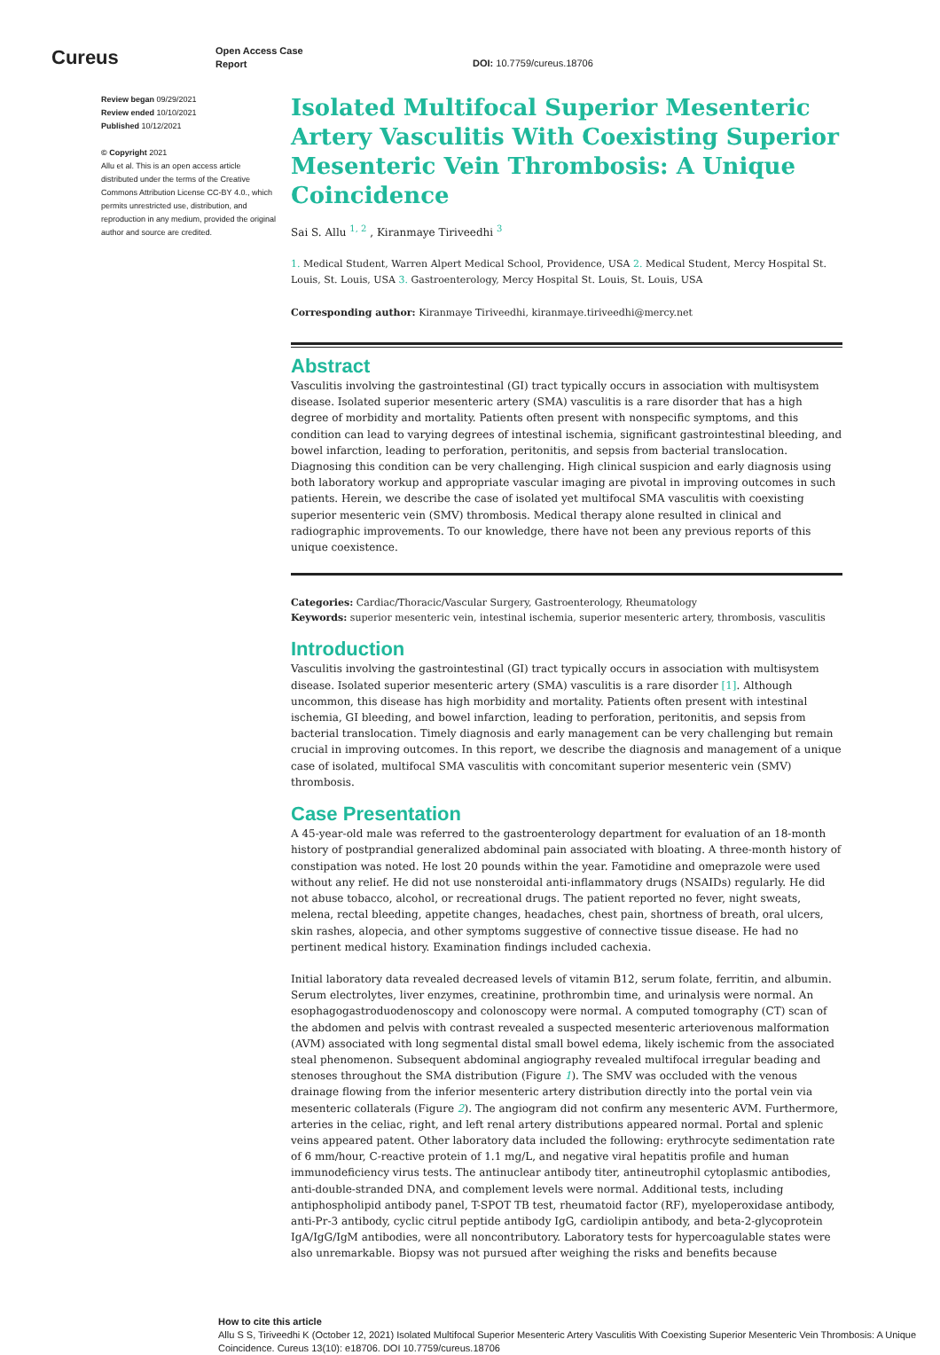Cureus
Open Access Case
Report
DOI: 10.7759/cureus.18706
Review began 09/29/2021
Review ended 10/10/2021
Published 10/12/2021
© Copyright 2021
Allu et al. This is an open access article distributed under the terms of the Creative Commons Attribution License CC-BY 4.0., which permits unrestricted use, distribution, and reproduction in any medium, provided the original author and source are credited.
Isolated Multifocal Superior Mesenteric Artery Vasculitis With Coexisting Superior Mesenteric Vein Thrombosis: A Unique Coincidence
Sai S. Allu <sup>1, 2</sup> , Kiranmaye Tiriveedhi <sup>3</sup>
1. Medical Student, Warren Alpert Medical School, Providence, USA 2. Medical Student, Mercy Hospital St. Louis, St. Louis, USA 3. Gastroenterology, Mercy Hospital St. Louis, St. Louis, USA
Corresponding author: Kiranmaye Tiriveedhi, kiranmaye.tiriveedhi@mercy.net
Abstract
Vasculitis involving the gastrointestinal (GI) tract typically occurs in association with multisystem disease. Isolated superior mesenteric artery (SMA) vasculitis is a rare disorder that has a high degree of morbidity and mortality. Patients often present with nonspecific symptoms, and this condition can lead to varying degrees of intestinal ischemia, significant gastrointestinal bleeding, and bowel infarction, leading to perforation, peritonitis, and sepsis from bacterial translocation. Diagnosing this condition can be very challenging. High clinical suspicion and early diagnosis using both laboratory workup and appropriate vascular imaging are pivotal in improving outcomes in such patients. Herein, we describe the case of isolated yet multifocal SMA vasculitis with coexisting superior mesenteric vein (SMV) thrombosis. Medical therapy alone resulted in clinical and radiographic improvements. To our knowledge, there have not been any previous reports of this unique coexistence.
Categories: Cardiac/Thoracic/Vascular Surgery, Gastroenterology, Rheumatology
Keywords: superior mesenteric vein, intestinal ischemia, superior mesenteric artery, thrombosis, vasculitis
Introduction
Vasculitis involving the gastrointestinal (GI) tract typically occurs in association with multisystem disease. Isolated superior mesenteric artery (SMA) vasculitis is a rare disorder [1]. Although uncommon, this disease has high morbidity and mortality. Patients often present with intestinal ischemia, GI bleeding, and bowel infarction, leading to perforation, peritonitis, and sepsis from bacterial translocation. Timely diagnosis and early management can be very challenging but remain crucial in improving outcomes. In this report, we describe the diagnosis and management of a unique case of isolated, multifocal SMA vasculitis with concomitant superior mesenteric vein (SMV) thrombosis.
Case Presentation
A 45-year-old male was referred to the gastroenterology department for evaluation of an 18-month history of postprandial generalized abdominal pain associated with bloating. A three-month history of constipation was noted. He lost 20 pounds within the year. Famotidine and omeprazole were used without any relief. He did not use nonsteroidal anti-inflammatory drugs (NSAIDs) regularly. He did not abuse tobacco, alcohol, or recreational drugs. The patient reported no fever, night sweats, melena, rectal bleeding, appetite changes, headaches, chest pain, shortness of breath, oral ulcers, skin rashes, alopecia, and other symptoms suggestive of connective tissue disease. He had no pertinent medical history. Examination findings included cachexia.
Initial laboratory data revealed decreased levels of vitamin B12, serum folate, ferritin, and albumin. Serum electrolytes, liver enzymes, creatinine, prothrombin time, and urinalysis were normal. An esophagogastroduodenoscopy and colonoscopy were normal. A computed tomography (CT) scan of the abdomen and pelvis with contrast revealed a suspected mesenteric arteriovenous malformation (AVM) associated with long segmental distal small bowel edema, likely ischemic from the associated steal phenomenon. Subsequent abdominal angiography revealed multifocal irregular beading and stenoses throughout the SMA distribution (Figure 1). The SMV was occluded with the venous drainage flowing from the inferior mesenteric artery distribution directly into the portal vein via mesenteric collaterals (Figure 2). The angiogram did not confirm any mesenteric AVM. Furthermore, arteries in the celiac, right, and left renal artery distributions appeared normal. Portal and splenic veins appeared patent. Other laboratory data included the following: erythrocyte sedimentation rate of 6 mm/hour, C-reactive protein of 1.1 mg/L, and negative viral hepatitis profile and human immunodeficiency virus tests. The antinuclear antibody titer, antineutrophil cytoplasmic antibodies, anti-double-stranded DNA, and complement levels were normal. Additional tests, including antiphospholipid antibody panel, T-SPOT TB test, rheumatoid factor (RF), myeloperoxidase antibody, anti-Pr-3 antibody, cyclic citrul peptide antibody IgG, cardiolipin antibody, and beta-2-glycoprotein IgA/IgG/IgM antibodies, were all noncontributory. Laboratory tests for hypercoagulable states were also unremarkable. Biopsy was not pursued after weighing the risks and benefits because
How to cite this article
Allu S S, Tiriveedhi K (October 12, 2021) Isolated Multifocal Superior Mesenteric Artery Vasculitis With Coexisting Superior Mesenteric Vein Thrombosis: A Unique Coincidence. Cureus 13(10): e18706. DOI 10.7759/cureus.18706